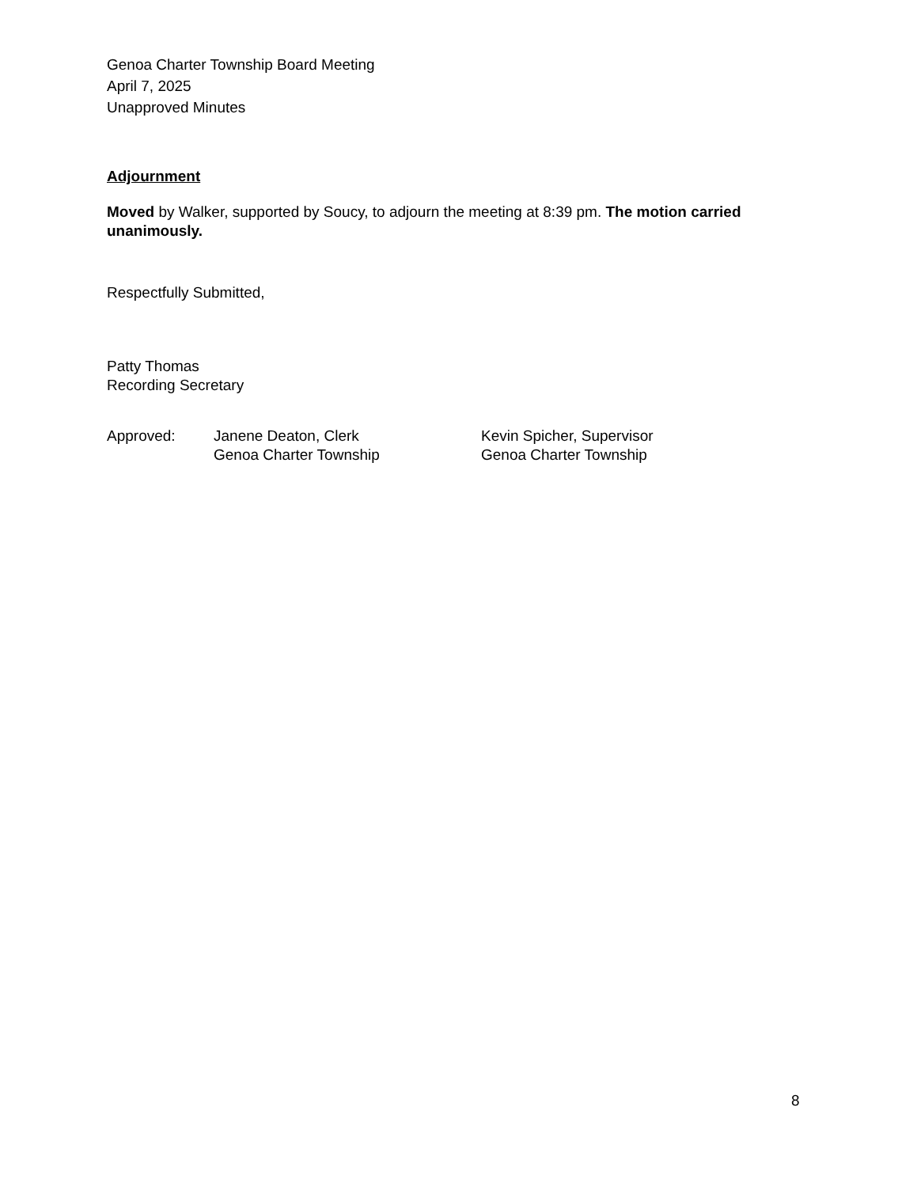Genoa Charter Township Board Meeting
April 7, 2025
Unapproved Minutes
Adjournment
Moved by Walker, supported by Soucy, to adjourn the meeting at 8:39 pm. The motion carried unanimously.
Respectfully Submitted,
Patty Thomas
Recording Secretary
Approved: Janene Deaton, Clerk
Genoa Charter Township
Kevin Spicher, Supervisor
Genoa Charter Township
8